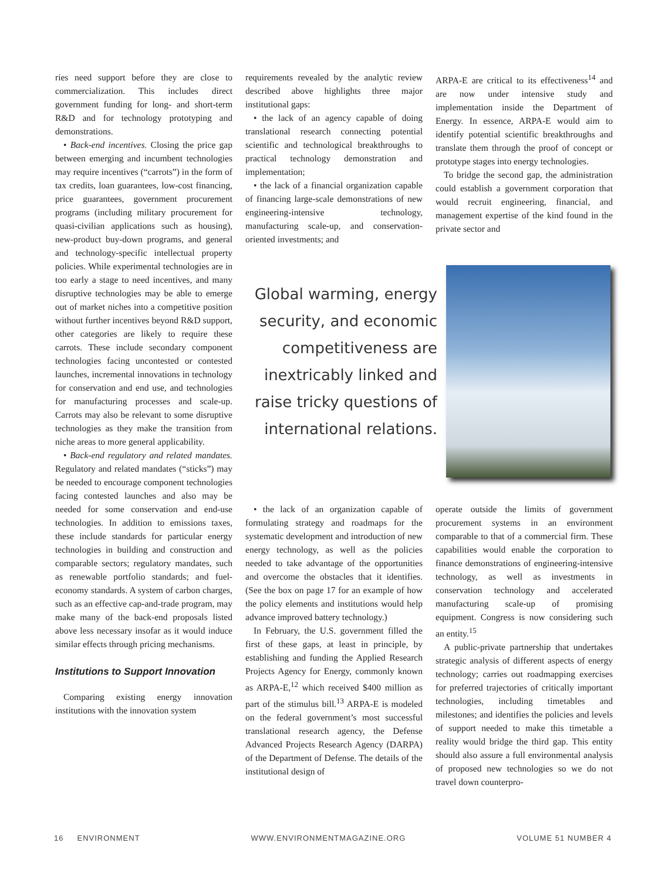ries need support before they are close to commercialization. This includes direct government funding for long- and short-term R&D and for technology prototyping and demonstrations.
• Back-end incentives. Closing the price gap between emerging and incumbent technologies may require incentives (“carrots”) in the form of tax credits, loan guarantees, low-cost financing, price guarantees, government procurement programs (including military procurement for quasi-civilian applications such as housing), new-product buy-down programs, and general and technology-specific intellectual property policies. While experimental technologies are in too early a stage to need incentives, and many disruptive technologies may be able to emerge out of market niches into a competitive position without further incentives beyond R&D support, other categories are likely to require these carrots. These include secondary component technologies facing uncontested or contested launches, incremental innovations in technology for conservation and end use, and technologies for manufacturing processes and scale-up. Carrots may also be relevant to some disruptive technologies as they make the transition from niche areas to more general applicability.
• Back-end regulatory and related mandates. Regulatory and related mandates (“sticks”) may be needed to encourage component technologies facing contested launches and also may be needed for some conservation and end-use technologies. In addition to emissions taxes, these include standards for particular energy technologies in building and construction and comparable sectors; regulatory mandates, such as renewable portfolio standards; and fuel-economy standards. A system of carbon charges, such as an effective cap-and-trade program, may make many of the back-end proposals listed above less necessary insofar as it would induce similar effects through pricing mechanisms.
Institutions to Support Innovation
Comparing existing energy innovation institutions with the innovation system
requirements revealed by the analytic review described above highlights three major institutional gaps:
• the lack of an agency capable of doing translational research connecting potential scientific and technological breakthroughs to practical technology demonstration and implementation;
• the lack of a financial organization capable of financing large-scale demonstrations of new engineering-intensive technology, manufacturing scale-up, and conservation-oriented investments; and
ARPA-E are critical to its effectiveness<sup>14</sup> and are now under intensive study and implementation inside the Department of Energy. In essence, ARPA-E would aim to identify potential scientific breakthroughs and translate them through the proof of concept or prototype stages into energy technologies.
To bridge the second gap, the administration could establish a government corporation that would recruit engineering, financial, and management expertise of the kind found in the private sector and
Global warming, energy security, and economic competitiveness are inextricably linked and raise tricky questions of international relations.
• the lack of an organization capable of formulating strategy and roadmaps for the systematic development and introduction of new energy technology, as well as the policies needed to take advantage of the opportunities and overcome the obstacles that it identifies. (See the box on page 17 for an example of how the policy elements and institutions would help advance improved battery technology.)
In February, the U.S. government filled the first of these gaps, at least in principle, by establishing and funding the Applied Research Projects Agency for Energy, commonly known as ARPA-E,<sup>12</sup> which received $400 million as part of the stimulus bill.<sup>13</sup> ARPA-E is modeled on the federal government’s most successful translational research agency, the Defense Advanced Projects Research Agency (DARPA) of the Department of Defense. The details of the institutional design of
operate outside the limits of government procurement systems in an environment comparable to that of a commercial firm. These capabilities would enable the corporation to finance demonstrations of engineering-intensive technology, as well as investments in conservation technology and accelerated manufacturing scale-up of promising equipment. Congress is now considering such an entity.<sup>15</sup>
A public-private partnership that undertakes strategic analysis of different aspects of energy technology; carries out roadmapping exercises for preferred trajectories of critically important technologies, including timetables and milestones; and identifies the policies and levels of support needed to make this timetable a reality would bridge the third gap. This entity should also assure a full environmental analysis of proposed new technologies so we do not travel down counterpro-
16 ENVIRONMENT WWW.ENVIRONMENTMAGAZINE.ORG VOLUME 51 NUMBER 4